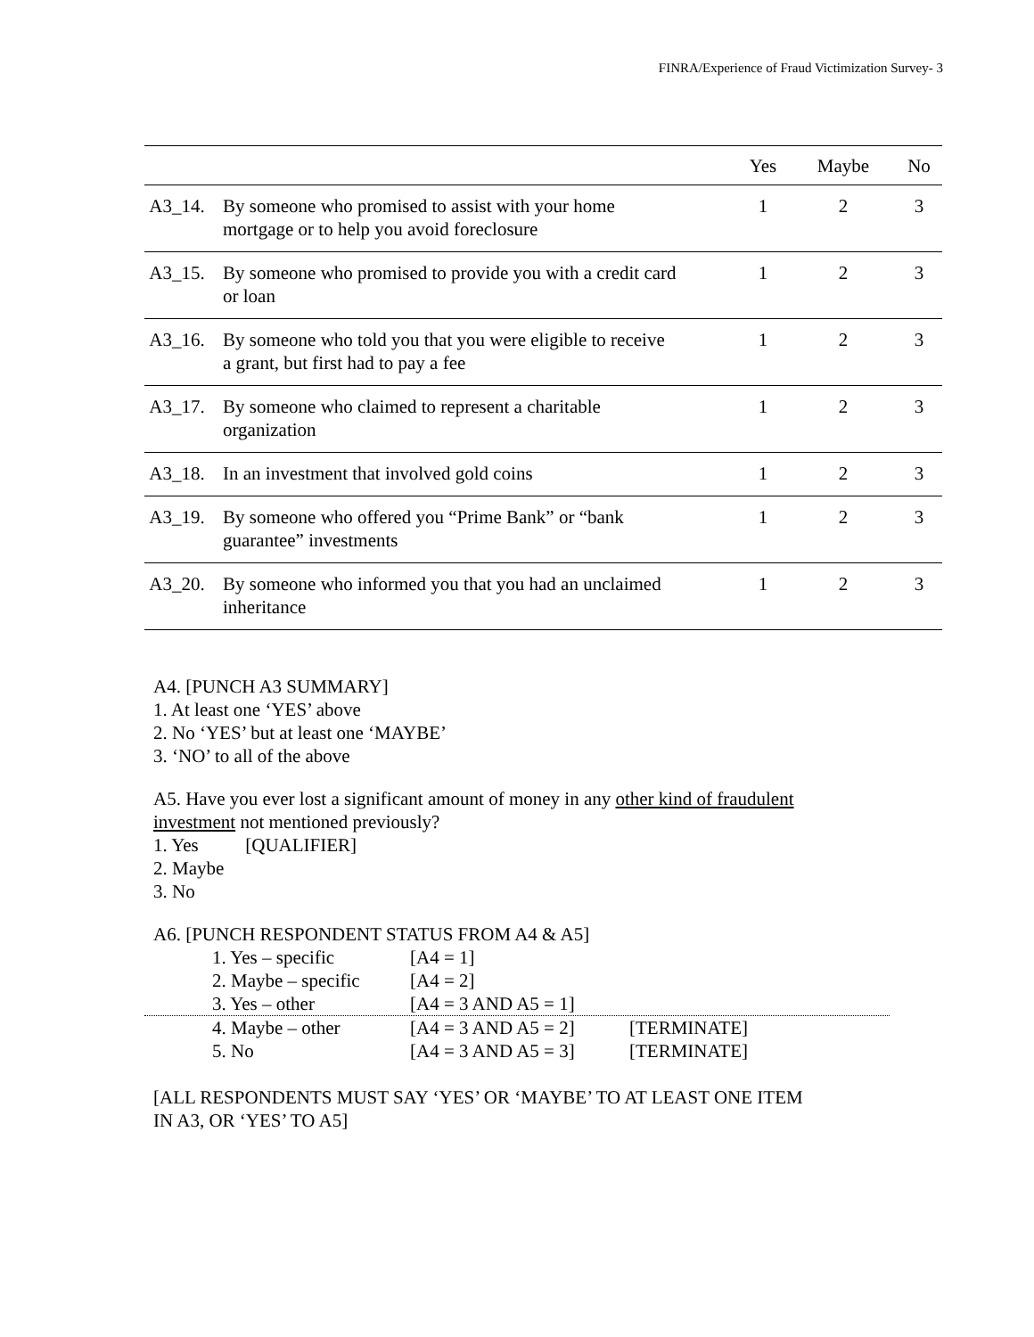FINRA/Experience of Fraud Victimization Survey- 3
| | | Yes | Maybe | No |
| --- | --- | --- | --- | --- |
| A3_14. | By someone who promised to assist with your home mortgage or to help you avoid foreclosure | 1 | 2 | 3 |
| A3_15. | By someone who promised to provide you with a credit card or loan | 1 | 2 | 3 |
| A3_16. | By someone who told you that you were eligible to receive a grant, but first had to pay a fee | 1 | 2 | 3 |
| A3_17. | By someone who claimed to represent a charitable organization | 1 | 2 | 3 |
| A3_18. | In an investment that involved gold coins | 1 | 2 | 3 |
| A3_19. | By someone who offered you “Prime Bank” or “bank guarantee” investments | 1 | 2 | 3 |
| A3_20. | By someone who informed you that you had an unclaimed inheritance | 1 | 2 | 3 |
A4. [PUNCH A3 SUMMARY]
1. At least one ‘YES’ above
2. No ‘YES’ but at least one ‘MAYBE’
3. ‘NO’ to all of the above
A5. Have you ever lost a significant amount of money in any other kind of fraudulent
investment not mentioned previously?
1. Yes [QUALIFIER]
2. Maybe
3. No
A6. [PUNCH RESPONDENT STATUS FROM A4 & A5]
1. Yes – specific [A4 = 1]
2. Maybe – specific [A4 = 2]
3. Yes – other [A4 = 3 AND A5 = 1]
4. Maybe – other [A4 = 3 AND A5 = 2] [TERMINATE]
5. No [A4 = 3 AND A5 = 3] [TERMINATE]
[ALL RESPONDENTS MUST SAY ‘YES’ OR ‘MAYBE’ TO AT LEAST ONE ITEM
IN A3, OR ‘YES’ TO A5]